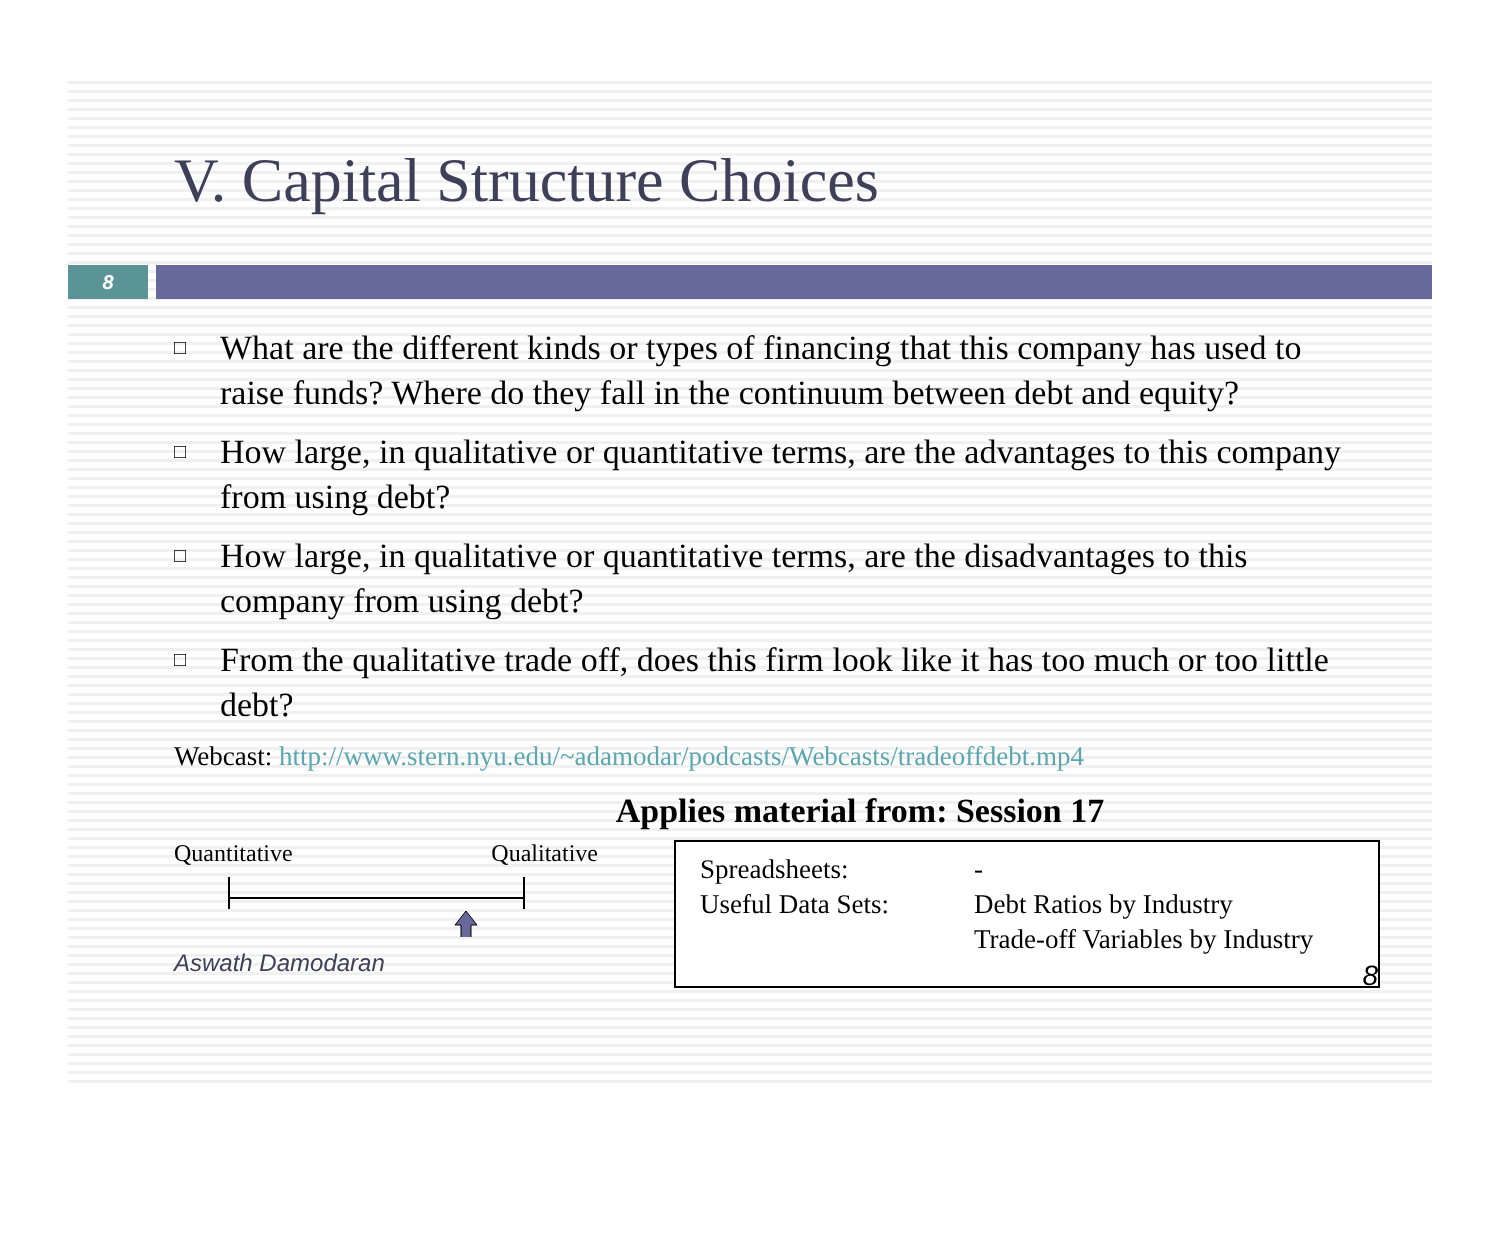V. Capital Structure Choices
8
□ What are the different kinds or types of financing that this company has used to raise funds? Where do they fall in the continuum between debt and equity?
□ How large, in qualitative or quantitative terms, are the advantages to this company from using debt?
□ How large, in qualitative or quantitative terms, are the disadvantages to this company from using debt?
□ From the qualitative trade off, does this firm look like it has too much or too little debt?
Webcast: http://www.stern.nyu.edu/~adamodar/podcasts/Webcasts/tradeoffdebt.mp4
Applies material from: Session 17
Quantitative Qualitative
Aswath Damodaran
| Spreadsheets: | - |
| Useful Data Sets: | Debt Ratios by Industry Trade-off Variables by Industry |
8